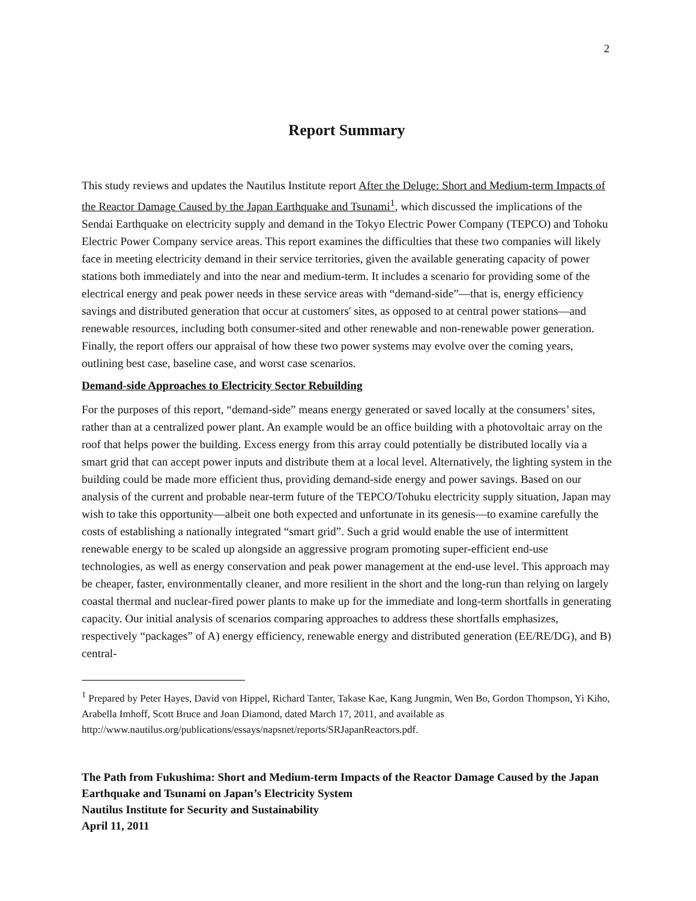2
Report Summary
This study reviews and updates the Nautilus Institute report After the Deluge: Short and Medium-term Impacts of the Reactor Damage Caused by the Japan Earthquake and Tsunami<sup>1</sup>, which discussed the implications of the Sendai Earthquake on electricity supply and demand in the Tokyo Electric Power Company (TEPCO) and Tohoku Electric Power Company service areas. This report examines the difficulties that these two companies will likely face in meeting electricity demand in their service territories, given the available generating capacity of power stations both immediately and into the near and medium-term. It includes a scenario for providing some of the electrical energy and peak power needs in these service areas with “demand-side”—that is, energy efficiency savings and distributed generation that occur at customers' sites, as opposed to at central power stations—and renewable resources, including both consumer-sited and other renewable and non-renewable power generation. Finally, the report offers our appraisal of how these two power systems may evolve over the coming years, outlining best case, baseline case, and worst case scenarios.
Demand-side Approaches to Electricity Sector Rebuilding
For the purposes of this report, “demand-side” means energy generated or saved locally at the consumers’ sites, rather than at a centralized power plant. An example would be an office building with a photovoltaic array on the roof that helps power the building. Excess energy from this array could potentially be distributed locally via a smart grid that can accept power inputs and distribute them at a local level. Alternatively, the lighting system in the building could be made more efficient thus, providing demand-side energy and power savings. Based on our analysis of the current and probable near-term future of the TEPCO/Tohuku electricity supply situation, Japan may wish to take this opportunity—albeit one both expected and unfortunate in its genesis—to examine carefully the costs of establishing a nationally integrated “smart grid”. Such a grid would enable the use of intermittent renewable energy to be scaled up alongside an aggressive program promoting super-efficient end-use technologies, as well as energy conservation and peak power management at the end-use level. This approach may be cheaper, faster, environmentally cleaner, and more resilient in the short and the long-run than relying on largely coastal thermal and nuclear-fired power plants to make up for the immediate and long-term shortfalls in generating capacity. Our initial analysis of scenarios comparing approaches to address these shortfalls emphasizes, respectively “packages” of A) energy efficiency, renewable energy and distributed generation (EE/RE/DG), and B) central-
<sup>1</sup> Prepared by Peter Hayes, David von Hippel, Richard Tanter, Takase Kae, Kang Jungmin, Wen Bo, Gordon Thompson, Yi Kiho, Arabella Imhoff, Scott Bruce and Joan Diamond, dated March 17, 2011, and available as http://www.nautilus.org/publications/essays/napsnet/reports/SRJapanReactors.pdf.
The Path from Fukushima: Short and Medium-term Impacts of the Reactor Damage Caused by the Japan Earthquake and Tsunami on Japan’s Electricity System
Nautilus Institute for Security and Sustainability
April 11, 2011